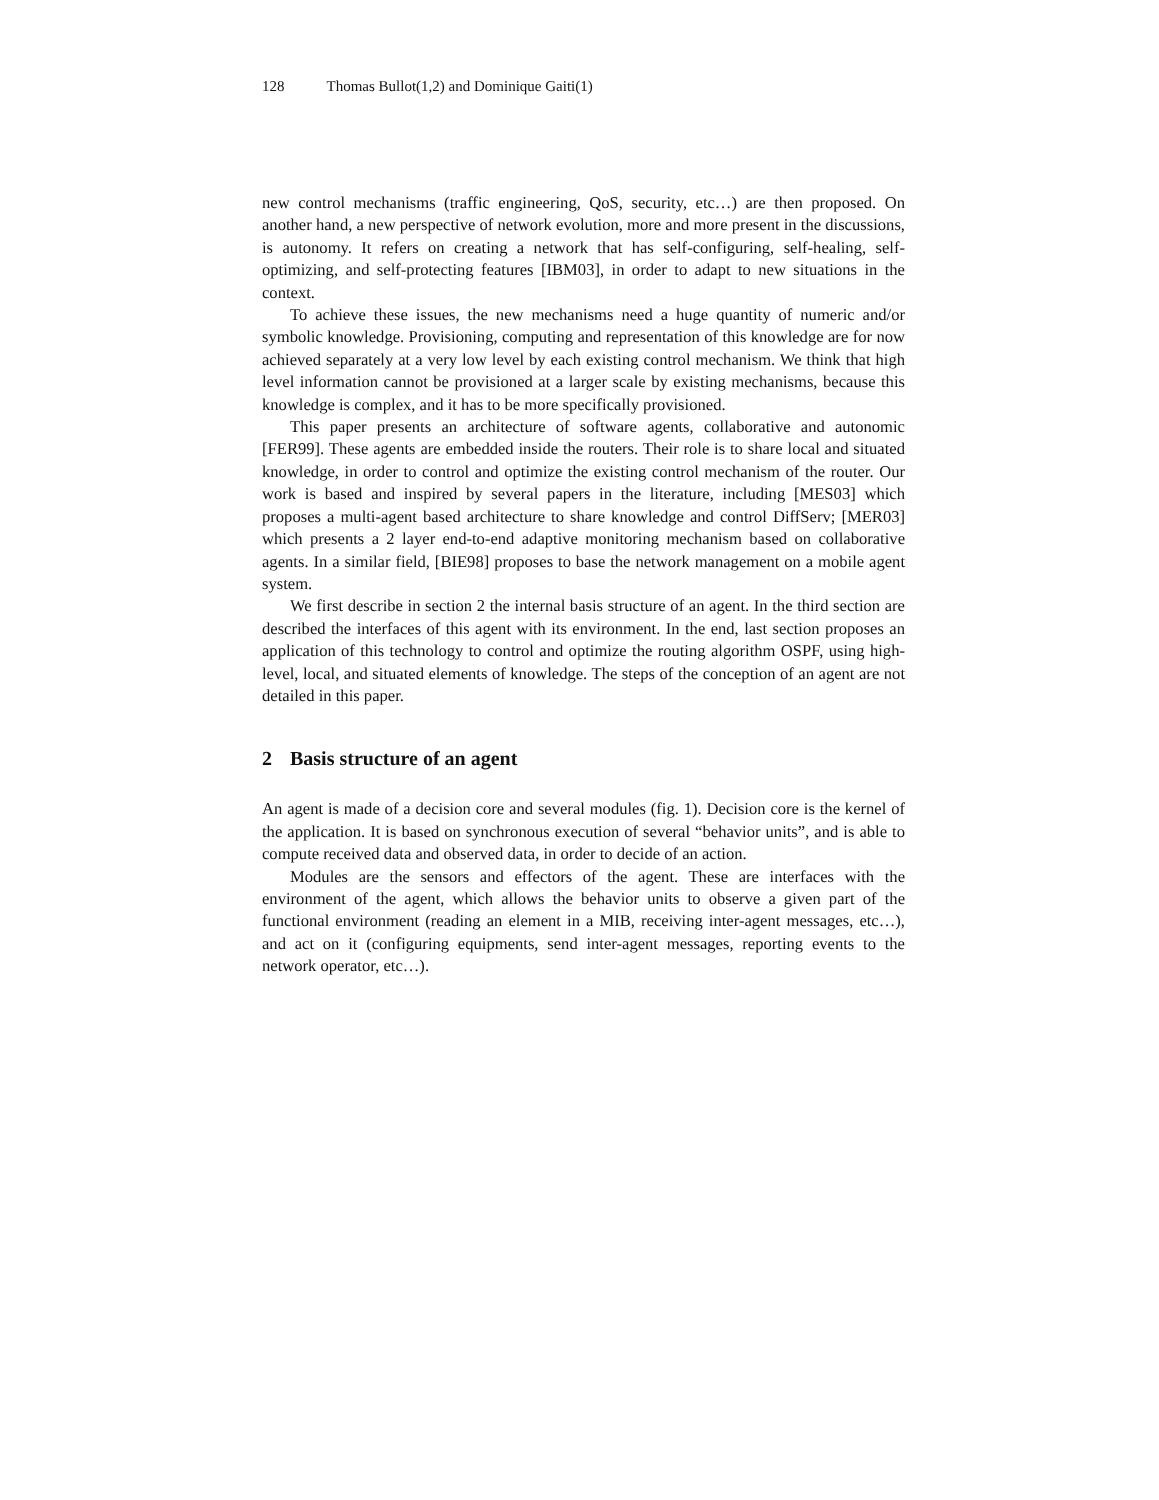128 Thomas Bullot(1,2) and Dominique Gaiti(1)
new control mechanisms (traffic engineering, QoS, security, etc…) are then proposed. On another hand, a new perspective of network evolution, more and more present in the discussions, is autonomy. It refers on creating a network that has self-configuring, self-healing, self-optimizing, and self-protecting features [IBM03], in order to adapt to new situations in the context.
To achieve these issues, the new mechanisms need a huge quantity of numeric and/or symbolic knowledge. Provisioning, computing and representation of this knowledge are for now achieved separately at a very low level by each existing control mechanism. We think that high level information cannot be provisioned at a larger scale by existing mechanisms, because this knowledge is complex, and it has to be more specifically provisioned.
This paper presents an architecture of software agents, collaborative and autonomic [FER99]. These agents are embedded inside the routers. Their role is to share local and situated knowledge, in order to control and optimize the existing control mechanism of the router. Our work is based and inspired by several papers in the literature, including [MES03] which proposes a multi-agent based architecture to share knowledge and control DiffServ; [MER03] which presents a 2 layer end-to-end adaptive monitoring mechanism based on collaborative agents. In a similar field, [BIE98] proposes to base the network management on a mobile agent system.
We first describe in section 2 the internal basis structure of an agent. In the third section are described the interfaces of this agent with its environment. In the end, last section proposes an application of this technology to control and optimize the routing algorithm OSPF, using high-level, local, and situated elements of knowledge. The steps of the conception of an agent are not detailed in this paper.
2 Basis structure of an agent
An agent is made of a decision core and several modules (fig. 1). Decision core is the kernel of the application. It is based on synchronous execution of several “behavior units”, and is able to compute received data and observed data, in order to decide of an action.
Modules are the sensors and effectors of the agent. These are interfaces with the environment of the agent, which allows the behavior units to observe a given part of the functional environment (reading an element in a MIB, receiving inter-agent messages, etc…), and act on it (configuring equipments, send inter-agent messages, reporting events to the network operator, etc…).